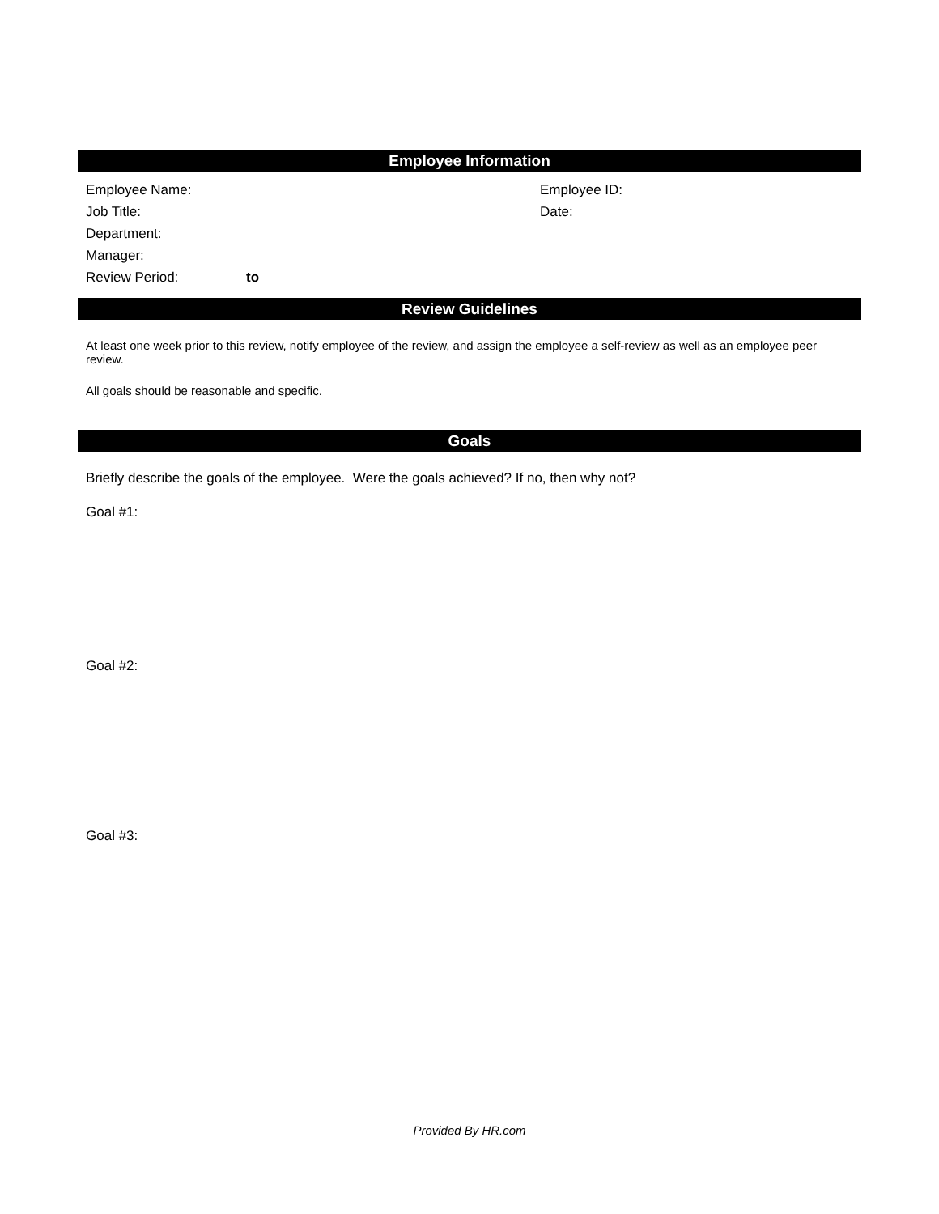Employee Information
Employee Name: Employee ID:
Job Title: Date:
Department:
Manager:
Review Period: to
Review Guidelines
At least one week prior to this review, notify employee of the review, and assign the employee a self-review as well as an employee peer review.
All goals should be reasonable and specific.
Goals
Briefly describe the goals of the employee. Were the goals achieved? If no, then why not?
Goal #1:
Goal #2:
Goal #3:
Provided By HR.com